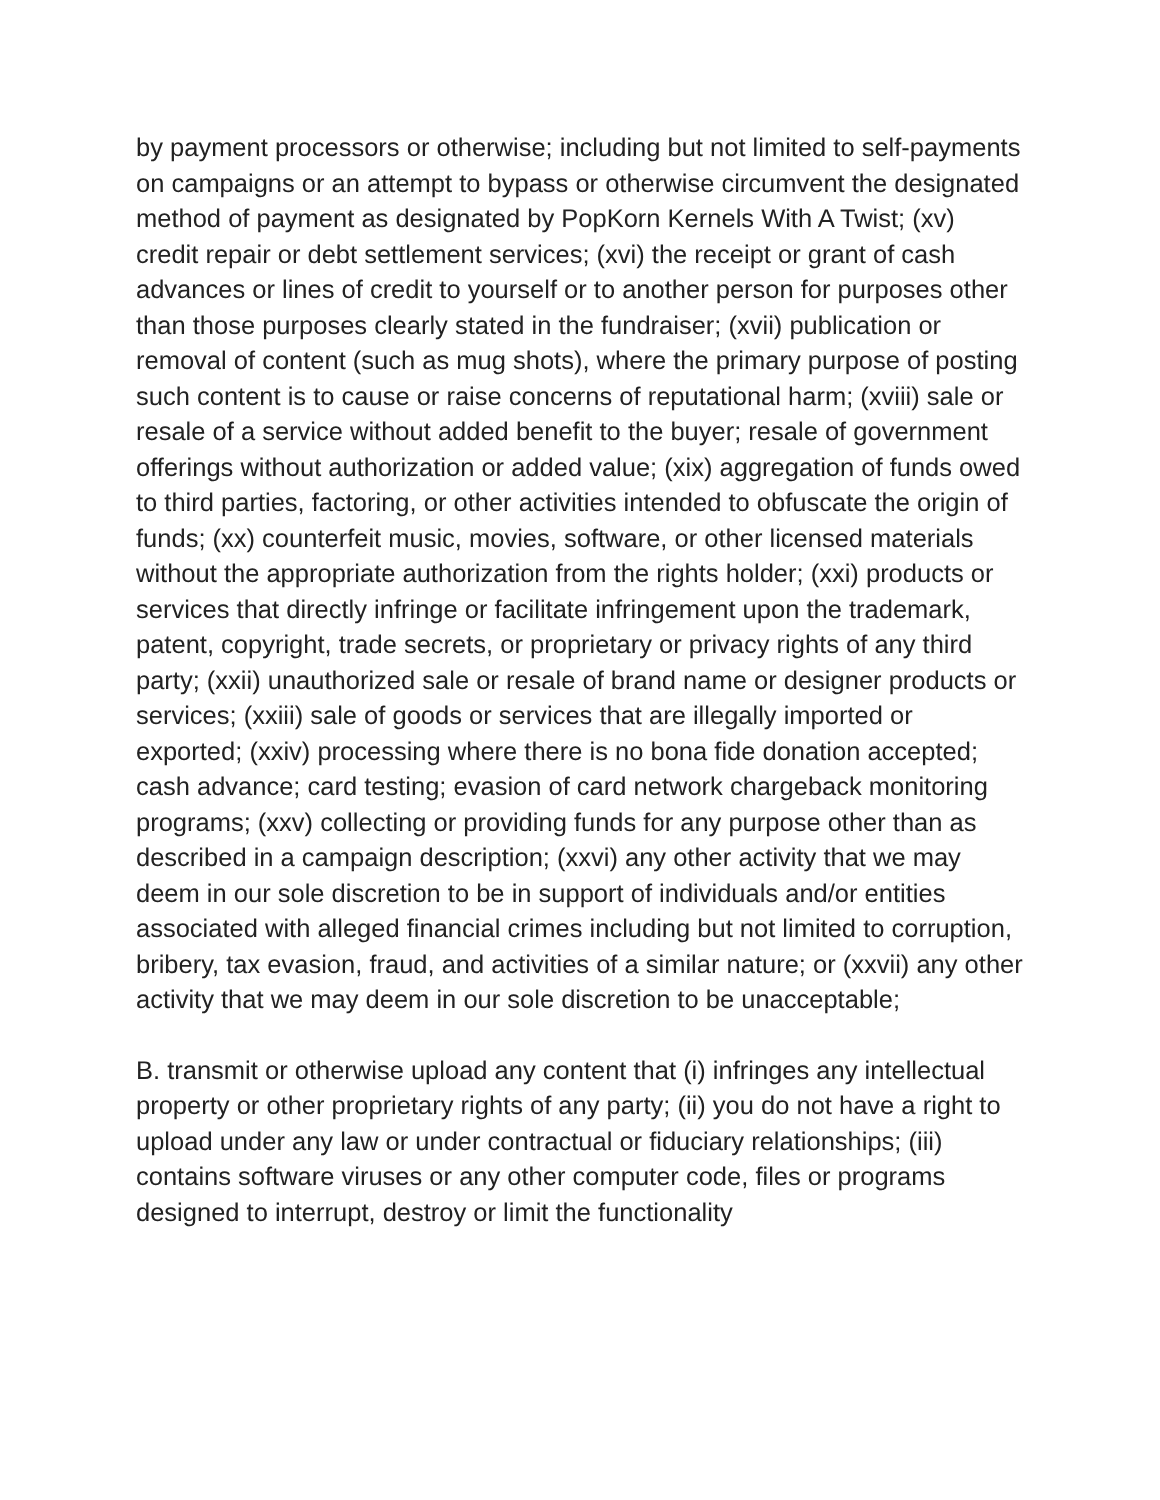by payment processors or otherwise; including but not limited to self-payments on campaigns or an attempt to bypass or otherwise circumvent the designated method of payment as designated by PopKorn Kernels With A Twist; (xv) credit repair or debt settlement services; (xvi) the receipt or grant of cash advances or lines of credit to yourself or to another person for purposes other than those purposes clearly stated in the fundraiser; (xvii) publication or removal of content (such as mug shots), where the primary purpose of posting such content is to cause or raise concerns of reputational harm; (xviii) sale or resale of a service without added benefit to the buyer; resale of government offerings without authorization or added value; (xix) aggregation of funds owed to third parties, factoring, or other activities intended to obfuscate the origin of funds; (xx) counterfeit music, movies, software, or other licensed materials without the appropriate authorization from the rights holder; (xxi) products or services that directly infringe or facilitate infringement upon the trademark, patent, copyright, trade secrets, or proprietary or privacy rights of any third party; (xxii) unauthorized sale or resale of brand name or designer products or services; (xxiii) sale of goods or services that are illegally imported or exported; (xxiv) processing where there is no bona fide donation accepted; cash advance; card testing; evasion of card network chargeback monitoring programs; (xxv) collecting or providing funds for any purpose other than as described in a campaign description; (xxvi) any other activity that we may deem in our sole discretion to be in support of individuals and/or entities associated with alleged financial crimes including but not limited to corruption, bribery, tax evasion, fraud, and activities of a similar nature; or (xxvii) any other activity that we may deem in our sole discretion to be unacceptable;
B. transmit or otherwise upload any content that (i) infringes any intellectual property or other proprietary rights of any party; (ii) you do not have a right to upload under any law or under contractual or fiduciary relationships; (iii) contains software viruses or any other computer code, files or programs designed to interrupt, destroy or limit the functionality